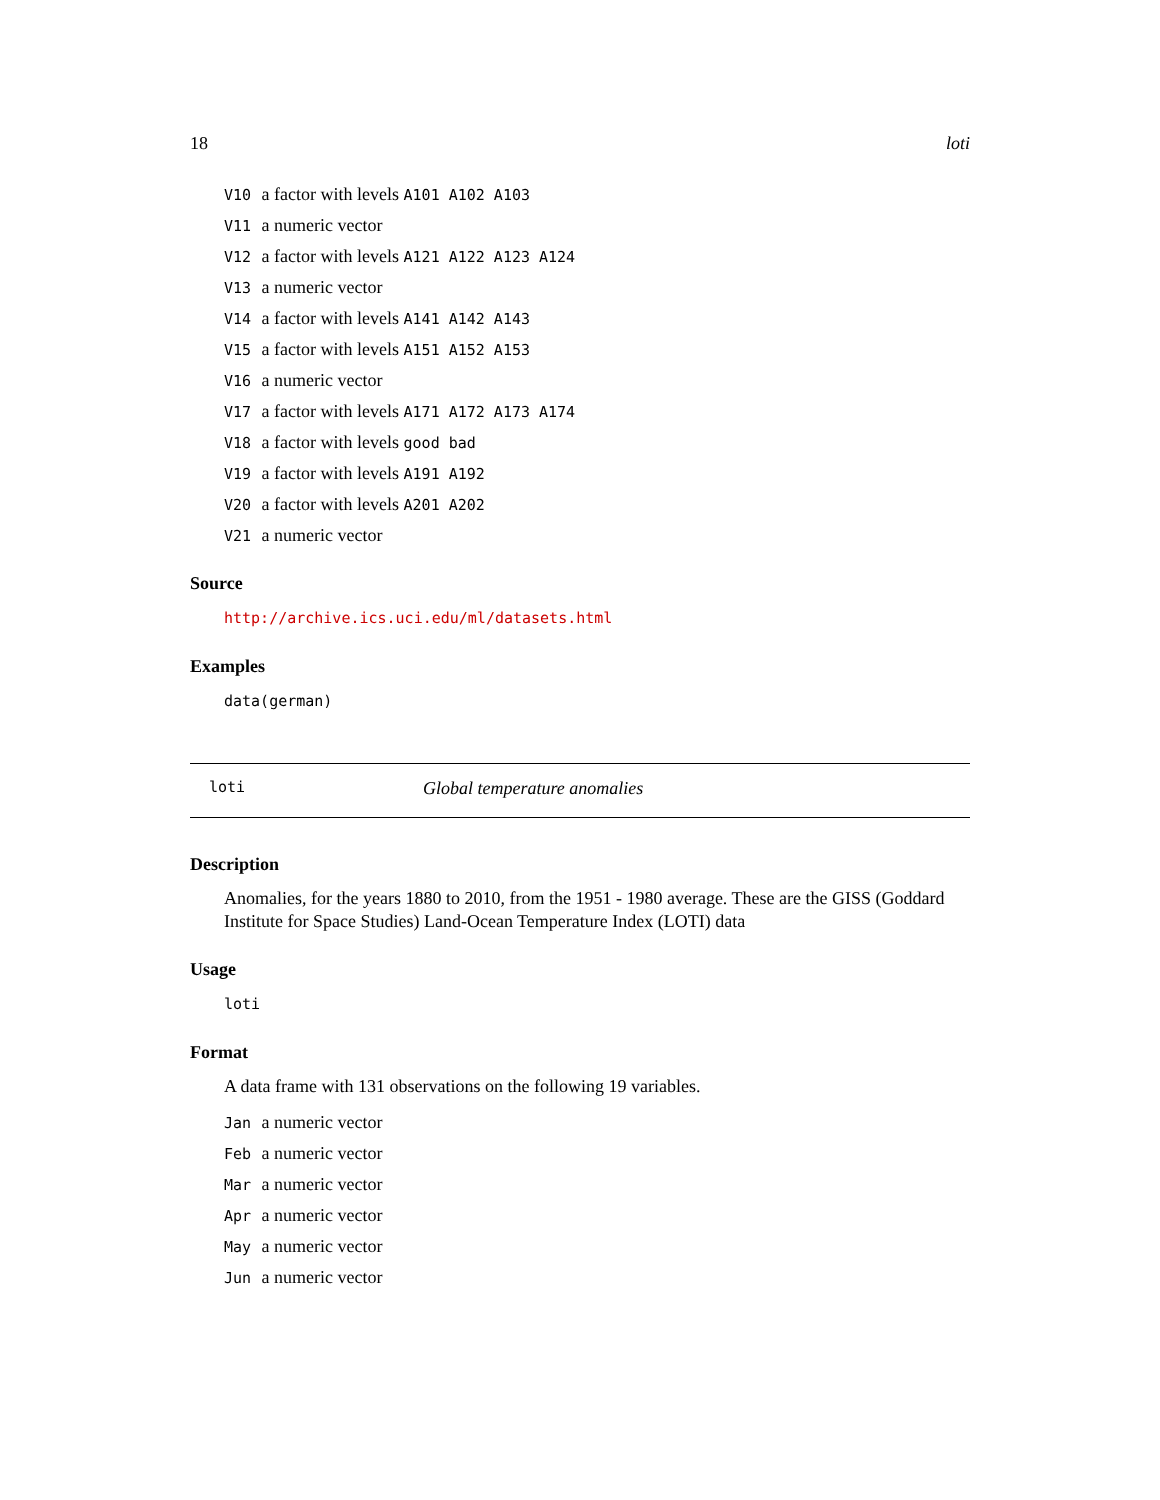18 loti
V10 a factor with levels A101 A102 A103
V11 a numeric vector
V12 a factor with levels A121 A122 A123 A124
V13 a numeric vector
V14 a factor with levels A141 A142 A143
V15 a factor with levels A151 A152 A153
V16 a numeric vector
V17 a factor with levels A171 A172 A173 A174
V18 a factor with levels good bad
V19 a factor with levels A191 A192
V20 a factor with levels A201 A202
V21 a numeric vector
Source
http://archive.ics.uci.edu/ml/datasets.html
Examples
data(german)
loti Global temperature anomalies
Description
Anomalies, for the years 1880 to 2010, from the 1951 - 1980 average. These are the GISS (Goddard Institute for Space Studies) Land-Ocean Temperature Index (LOTI) data
Usage
loti
Format
A data frame with 131 observations on the following 19 variables.
Jan a numeric vector
Feb a numeric vector
Mar a numeric vector
Apr a numeric vector
May a numeric vector
Jun a numeric vector